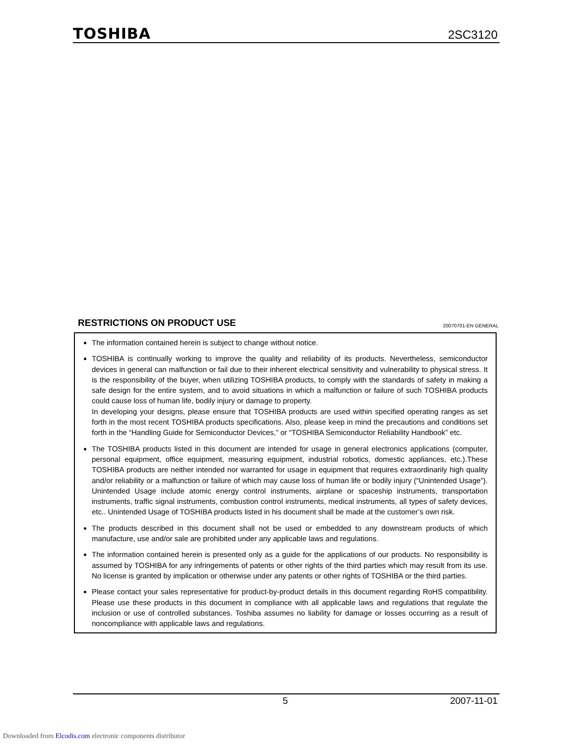TOSHIBA
2SC3120
RESTRICTIONS ON PRODUCT USE
20070701-EN GENERAL
The information contained herein is subject to change without notice.
TOSHIBA is continually working to improve the quality and reliability of its products. Nevertheless, semiconductor devices in general can malfunction or fail due to their inherent electrical sensitivity and vulnerability to physical stress. It is the responsibility of the buyer, when utilizing TOSHIBA products, to comply with the standards of safety in making a safe design for the entire system, and to avoid situations in which a malfunction or failure of such TOSHIBA products could cause loss of human life, bodily injury or damage to property.
In developing your designs, please ensure that TOSHIBA products are used within specified operating ranges as set forth in the most recent TOSHIBA products specifications. Also, please keep in mind the precautions and conditions set forth in the “Handling Guide for Semiconductor Devices,” or “TOSHIBA Semiconductor Reliability Handbook” etc.
The TOSHIBA products listed in this document are intended for usage in general electronics applications (computer, personal equipment, office equipment, measuring equipment, industrial robotics, domestic appliances, etc.).These TOSHIBA products are neither intended nor warranted for usage in equipment that requires extraordinarily high quality and/or reliability or a malfunction or failure of which may cause loss of human life or bodily injury (“Unintended Usage”). Unintended Usage include atomic energy control instruments, airplane or spaceship instruments, transportation instruments, traffic signal instruments, combustion control instruments, medical instruments, all types of safety devices, etc.. Unintended Usage of TOSHIBA products listed in his document shall be made at the customer’s own risk.
The products described in this document shall not be used or embedded to any downstream products of which manufacture, use and/or sale are prohibited under any applicable laws and regulations.
The information contained herein is presented only as a guide for the applications of our products. No responsibility is assumed by TOSHIBA for any infringements of patents or other rights of the third parties which may result from its use. No license is granted by implication or otherwise under any patents or other rights of TOSHIBA or the third parties.
Please contact your sales representative for product-by-product details in this document regarding RoHS compatibility. Please use these products in this document in compliance with all applicable laws and regulations that regulate the inclusion or use of controlled substances. Toshiba assumes no liability for damage or losses occurring as a result of noncompliance with applicable laws and regulations.
5 2007-11-01
Downloaded from Elcodis.com electronic components distributor